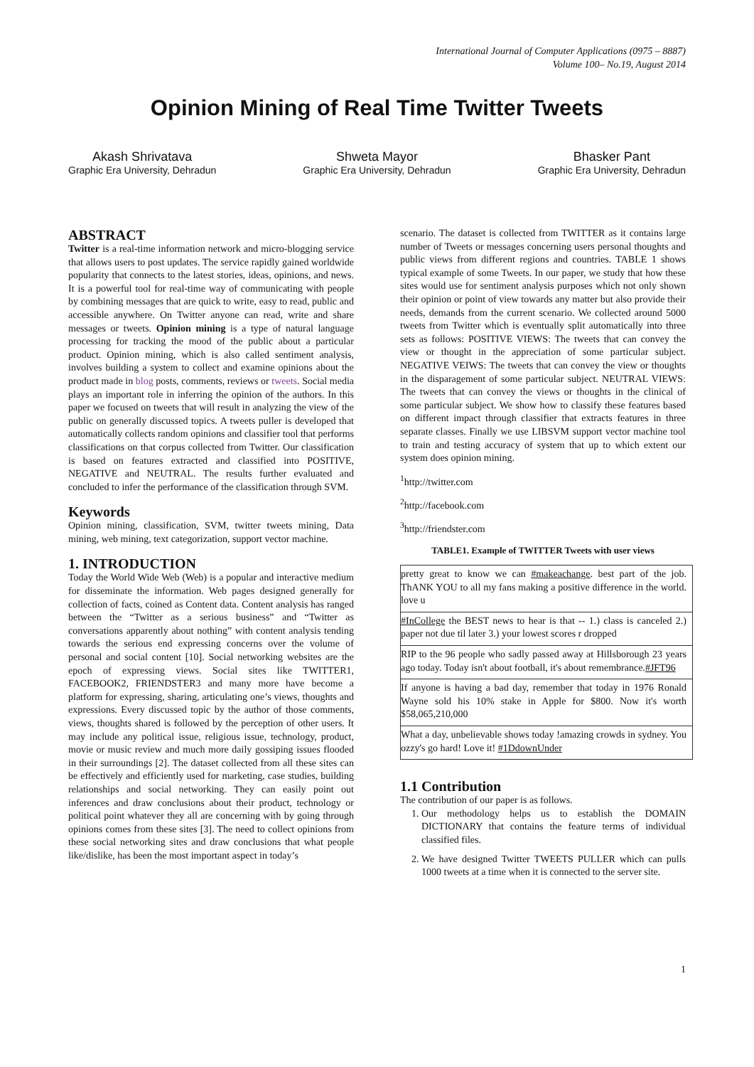International Journal of Computer Applications (0975 – 8887)
Volume 100– No.19, August 2014
Opinion Mining of Real Time Twitter Tweets
Akash Shrivatava
Graphic Era University, Dehradun
Shweta Mayor
Graphic Era University, Dehradun
Bhasker Pant
Graphic Era University, Dehradun
ABSTRACT
Twitter is a real-time information network and micro-blogging service that allows users to post updates. The service rapidly gained worldwide popularity that connects to the latest stories, ideas, opinions, and news. It is a powerful tool for real-time way of communicating with people by combining messages that are quick to write, easy to read, public and accessible anywhere. On Twitter anyone can read, write and share messages or tweets. Opinion mining is a type of natural language processing for tracking the mood of the public about a particular product. Opinion mining, which is also called sentiment analysis, involves building a system to collect and examine opinions about the product made in blog posts, comments, reviews or tweets. Social media plays an important role in inferring the opinion of the authors. In this paper we focused on tweets that will result in analyzing the view of the public on generally discussed topics. A tweets puller is developed that automatically collects random opinions and classifier tool that performs classifications on that corpus collected from Twitter. Our classification is based on features extracted and classified into POSITIVE, NEGATIVE and NEUTRAL. The results further evaluated and concluded to infer the performance of the classification through SVM.
Keywords
Opinion mining, classification, SVM, twitter tweets mining, Data mining, web mining, text categorization, support vector machine.
1. INTRODUCTION
Today the World Wide Web (Web) is a popular and interactive medium for disseminate the information. Web pages designed generally for collection of facts, coined as Content data. Content analysis has ranged between the “Twitter as a serious business” and “Twitter as conversations apparently about nothing” with content analysis tending towards the serious end expressing concerns over the volume of personal and social content [10]. Social networking websites are the epoch of expressing views. Social sites like TWITTER1, FACEBOOK2, FRIENDSTER3 and many more have become a platform for expressing, sharing, articulating one’s views, thoughts and expressions. Every discussed topic by the author of those comments, views, thoughts shared is followed by the perception of other users. It may include any political issue, religious issue, technology, product, movie or music review and much more daily gossiping issues flooded in their surroundings [2]. The dataset collected from all these sites can be effectively and efficiently used for marketing, case studies, building relationships and social networking. They can easily point out inferences and draw conclusions about their product, technology or political point whatever they all are concerning with by going through opinions comes from these sites [3]. The need to collect opinions from these social networking sites and draw conclusions that what people like/dislike, has been the most important aspect in today’s
scenario. The dataset is collected from TWITTER as it contains large number of Tweets or messages concerning users personal thoughts and public views from different regions and countries. TABLE 1 shows typical example of some Tweets. In our paper, we study that how these sites would use for sentiment analysis purposes which not only shown their opinion or point of view towards any matter but also provide their needs, demands from the current scenario. We collected around 5000 tweets from Twitter which is eventually split automatically into three sets as follows: POSITIVE VIEWS: The tweets that can convey the view or thought in the appreciation of some particular subject. NEGATIVE VEIWS: The tweets that can convey the view or thoughts in the disparagement of some particular subject. NEUTRAL VIEWS: The tweets that can convey the views or thoughts in the clinical of some particular subject. We show how to classify these features based on different impact through classifier that extracts features in three separate classes. Finally we use LIBSVM support vector machine tool to train and testing accuracy of system that up to which extent our system does opinion mining.
<sup>1</sup> http://twitter.com
<sup>2</sup> http://facebook.com
<sup>3</sup> http://friendster.com
TABLE1. Example of TWITTER Tweets with user views
| pretty great to know we can #makeachange . best part of the job. ThANK YOU to all my fans making a positive difference in the world. love u |
| #InCollege the BEST news to hear is that -- 1.) class is canceled 2.) paper not due til later 3.) your lowest scores r dropped |
| RIP to the 96 people who sadly passed away at Hillsborough 23 years ago today. Today isn't about football, it's about remembrance. #JFT96 |
| If anyone is having a bad day, remember that today in 1976 Ronald Wayne sold his 10% stake in Apple for $800. Now it's worth $58,065,210,000 |
| What a day, unbelievable shows today !amazing crowds in sydney. You ozzy's go hard! Love it! #1DdownUnder |
1.1 Contribution
The contribution of our paper is as follows.
1. Our methodology helps us to establish the DOMAIN DICTIONARY that contains the feature terms of individual classified files.
2. We have designed Twitter TWEETS PULLER which can pulls 1000 tweets at a time when it is connected to the server site.
1